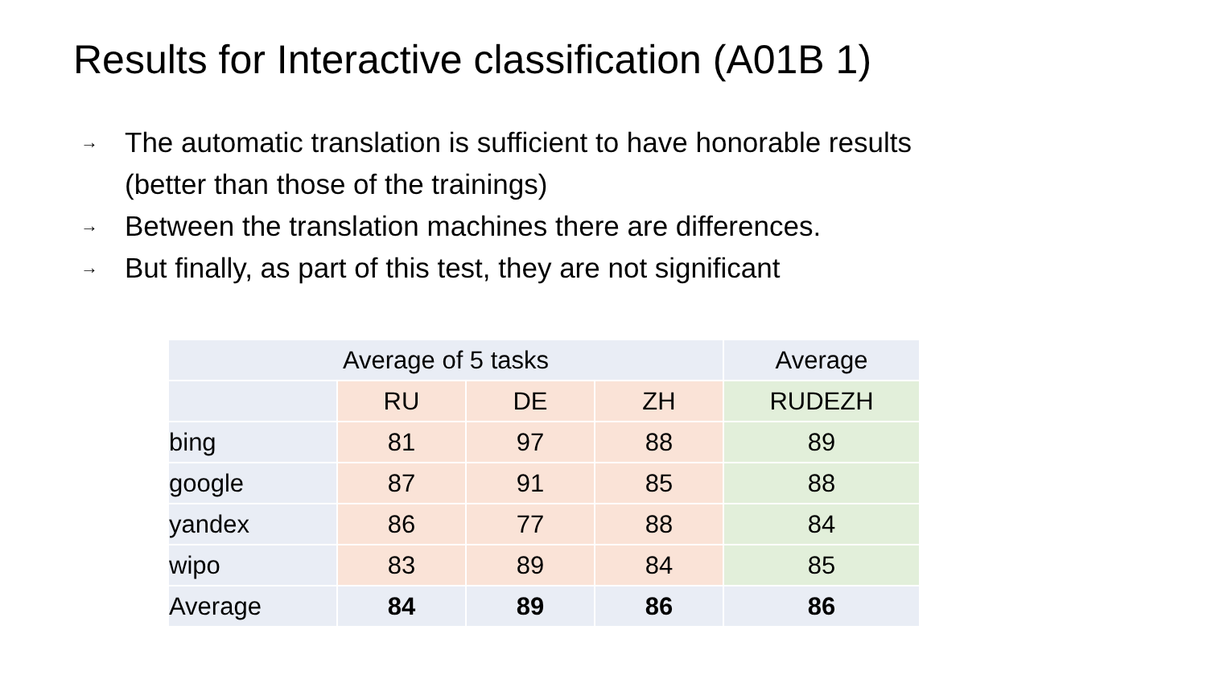Results for Interactive classification (A01B 1)
→ The automatic translation is sufficient to have honorable results
(better than those of the trainings)
→ Between the translation machines there are differences.
→ But finally, as part of this test, they are not significant
| Average of 5 tasks | | | | Average |
| | RU | DE | ZH | RUDEZH |
| bing | 81 | 97 | 88 | 89 |
| google | 87 | 91 | 85 | 88 |
| yandex | 86 | 77 | 88 | 84 |
| wipo | 83 | 89 | 84 | 85 |
| Average | 84 | 89 | 86 | 86 |